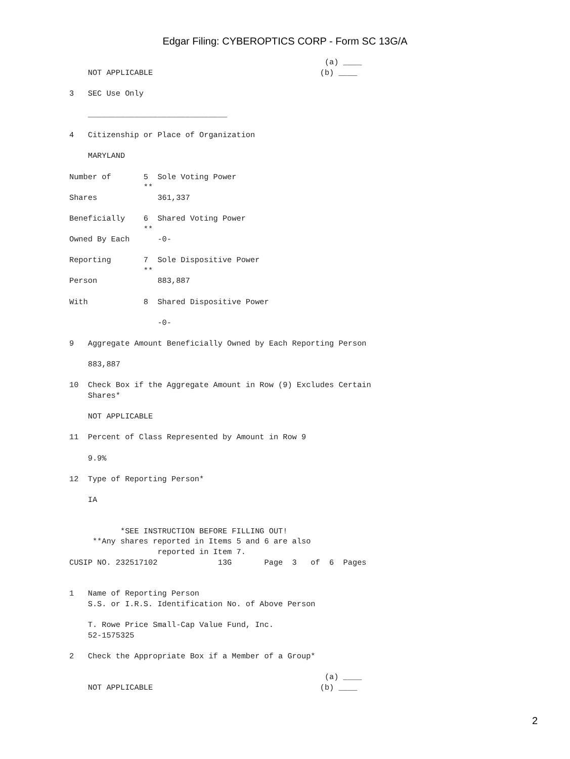Edgar Filing: CYBEROPTICS CORP - Form SC 13G/A
                                                       (a) ____
    NOT APPLICABLE                                    (b) ____

3   SEC Use Only

    ______________________________

4   Citizenship or Place of Organization

    MARYLAND

Number of       5  Sole Voting Power
                **
Shares             361,337

Beneficially    6  Shared Voting Power
                **
Owned By Each      -0-

Reporting       7  Sole Dispositive Power
                **
Person             883,887

With            8  Shared Dispositive Power

                   -0-

9   Aggregate Amount Beneficially Owned by Each Reporting Person

    883,887

10  Check Box if the Aggregate Amount in Row (9) Excludes Certain
    Shares*

    NOT APPLICABLE

11  Percent of Class Represented by Amount in Row 9

    9.9%

12  Type of Reporting Person*

    IA


           *SEE INSTRUCTION BEFORE FILLING OUT!
     **Any shares reported in Items 5 and 6 are also
                   reported in Item 7.
CUSIP NO. 232517102             13G       Page  3   of  6  Pages


1   Name of Reporting Person
    S.S. or I.R.S. Identification No. of Above Person

    T. Rowe Price Small-Cap Value Fund, Inc.
    52-1575325

2   Check the Appropriate Box if a Member of a Group*

                                                       (a) ____
    NOT APPLICABLE                                    (b) ____
2